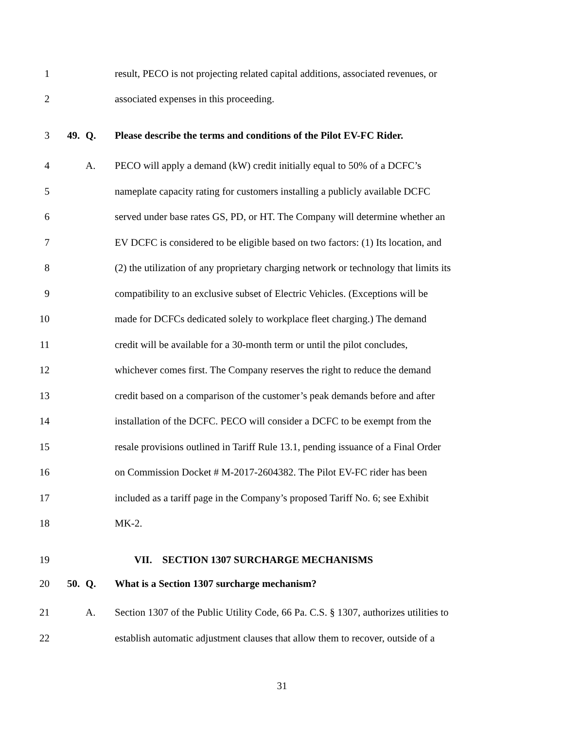1 result, PECO is not projecting related capital additions, associated revenues, or
2 associated expenses in this proceeding.
3 49. Q. Please describe the terms and conditions of the Pilot EV-FC Rider.
4 A. PECO will apply a demand (kW) credit initially equal to 50% of a DCFC’s
5 nameplate capacity rating for customers installing a publicly available DCFC
6 served under base rates GS, PD, or HT. The Company will determine whether an
7 EV DCFC is considered to be eligible based on two factors: (1) Its location, and
8 (2) the utilization of any proprietary charging network or technology that limits its
9 compatibility to an exclusive subset of Electric Vehicles. (Exceptions will be
10 made for DCFCs dedicated solely to workplace fleet charging.) The demand
11 credit will be available for a 30-month term or until the pilot concludes,
12 whichever comes first. The Company reserves the right to reduce the demand
13 credit based on a comparison of the customer’s peak demands before and after
14 installation of the DCFC. PECO will consider a DCFC to be exempt from the
15 resale provisions outlined in Tariff Rule 13.1, pending issuance of a Final Order
16 on Commission Docket # M-2017-2604382. The Pilot EV-FC rider has been
17 included as a tariff page in the Company’s proposed Tariff No. 6; see Exhibit
18 MK-2.
19 VII. SECTION 1307 SURCHARGE MECHANISMS
20 50. Q. What is a Section 1307 surcharge mechanism?
21 A. Section 1307 of the Public Utility Code, 66 Pa. C.S. § 1307, authorizes utilities to
22 establish automatic adjustment clauses that allow them to recover, outside of a
31